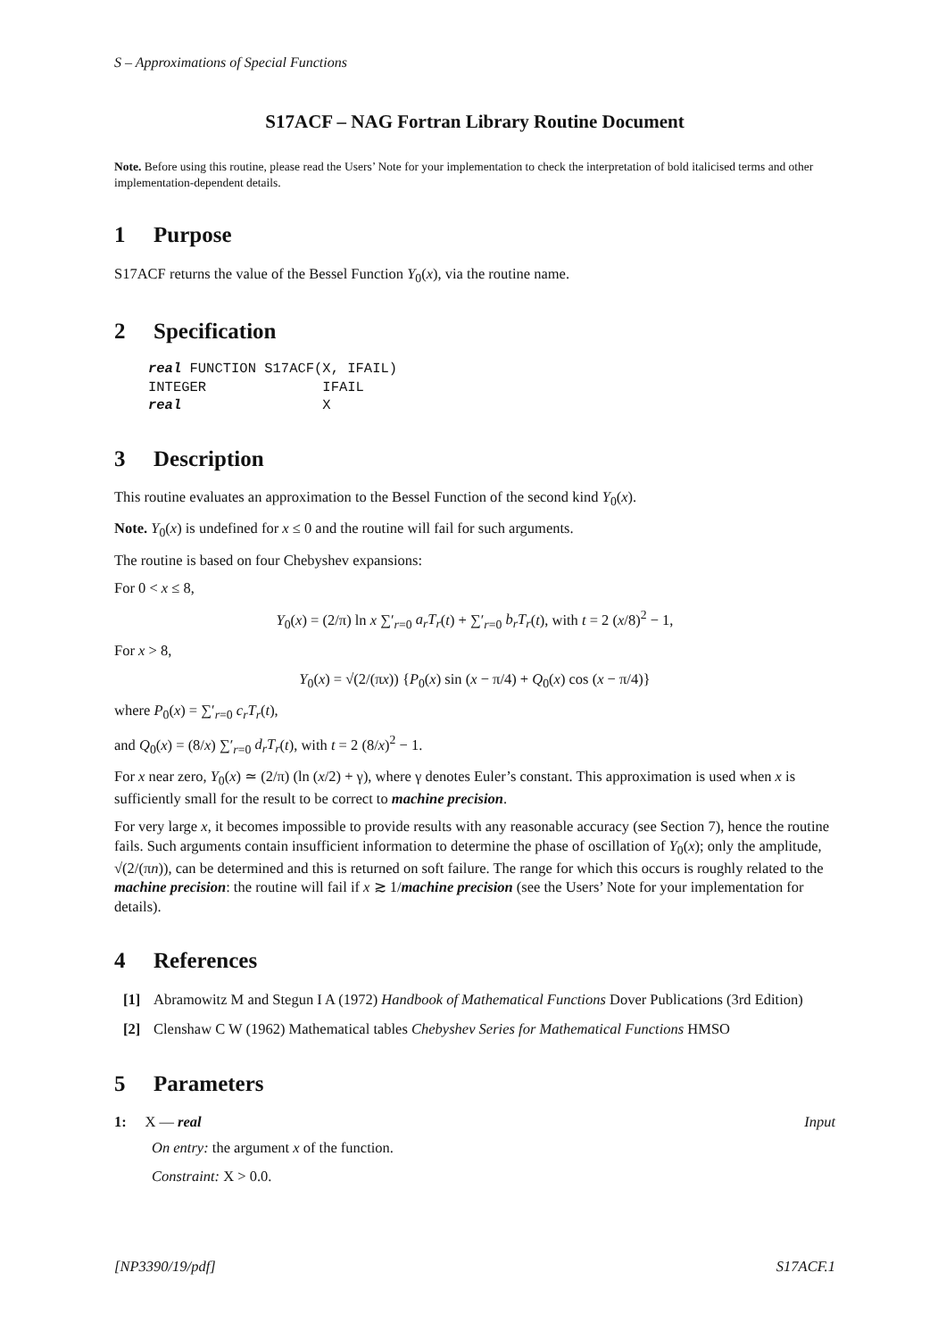S – Approximations of Special Functions
S17ACF – NAG Fortran Library Routine Document
Note. Before using this routine, please read the Users’ Note for your implementation to check the interpretation of bold italicised terms and other implementation-dependent details.
1 Purpose
S17ACF returns the value of the Bessel Function Y<sub>0</sub>(x), via the routine name.
2 Specification
real FUNCTION S17ACF(X, IFAIL)
INTEGER              IFAIL
real                 X
3 Description
This routine evaluates an approximation to the Bessel Function of the second kind Y<sub>0</sub>(x).
Note. Y<sub>0</sub>(x) is undefined for x ≤ 0 and the routine will fail for such arguments.
The routine is based on four Chebyshev expansions:
For 0 < x ≤ 8,
Y<sub>0</sub>(x) = (2/π) ln x ∑′<sub>r=0</sub> a<sub>r</sub>T<sub>r</sub>(t) + ∑′<sub>r=0</sub> b<sub>r</sub>T<sub>r</sub>(t), with t = 2 (x/8)<sup>2</sup> − 1,
For x > 8,
Y<sub>0</sub>(x) = √(2/(πx)) {P<sub>0</sub>(x) sin (x − π/4) + Q<sub>0</sub>(x) cos (x − π/4)}
where P<sub>0</sub>(x) = ∑′<sub>r=0</sub> c<sub>r</sub>T<sub>r</sub>(t),
and Q<sub>0</sub>(x) = (8/x) ∑′<sub>r=0</sub> d<sub>r</sub>T<sub>r</sub>(t), with t = 2 (8/x)<sup>2</sup> − 1.
For x near zero, Y<sub>0</sub>(x) ≃ (2/π) (ln (x/2) + γ), where γ denotes Euler’s constant. This approximation is used when x is sufficiently small for the result to be correct to machine precision.
For very large x, it becomes impossible to provide results with any reasonable accuracy (see Section 7), hence the routine fails. Such arguments contain insufficient information to determine the phase of oscillation of Y<sub>0</sub>(x); only the amplitude, √(2/(πn)), can be determined and this is returned on soft failure. The range for which this occurs is roughly related to the machine precision: the routine will fail if x ≳ 1/machine precision (see the Users’ Note for your implementation for details).
4 References
[1] Abramowitz M and Stegun I A (1972) Handbook of Mathematical Functions Dover Publications (3rd Edition)
[2] Clenshaw C W (1962) Mathematical tables Chebyshev Series for Mathematical Functions HMSO
5 Parameters
1: X — real Input
On entry: the argument x of the function.
Constraint: X > 0.0.
[NP3390/19/pdf] S17ACF.1